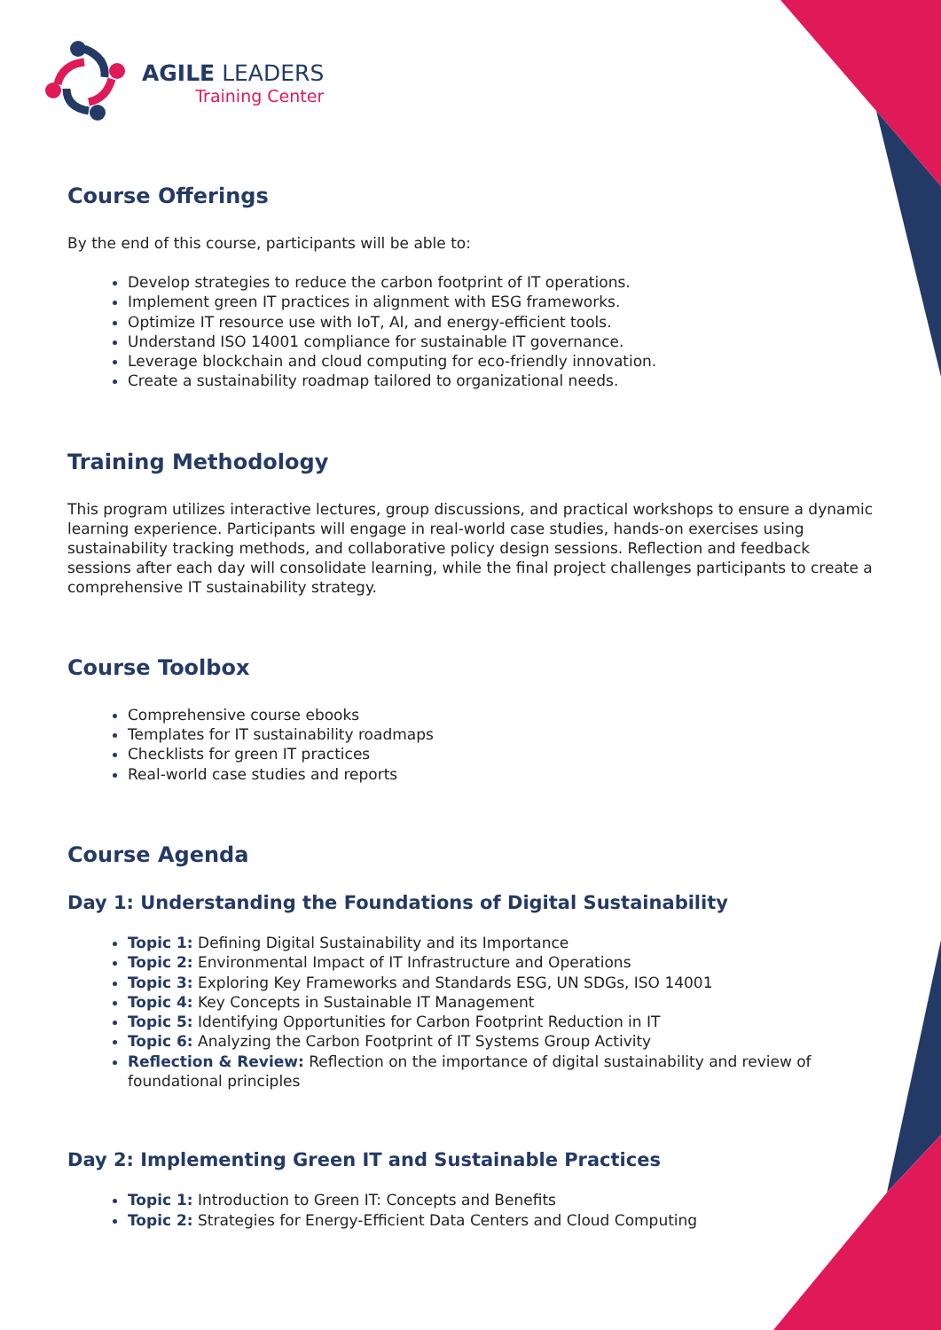AGILE LEADERS
Training Center
Course Offerings
By the end of this course, participants will be able to:
Develop strategies to reduce the carbon footprint of IT operations.
Implement green IT practices in alignment with ESG frameworks.
Optimize IT resource use with IoT, AI, and energy-efficient tools.
Understand ISO 14001 compliance for sustainable IT governance.
Leverage blockchain and cloud computing for eco-friendly innovation.
Create a sustainability roadmap tailored to organizational needs.
Training Methodology
This program utilizes interactive lectures, group discussions, and practical workshops to ensure a dynamic learning experience. Participants will engage in real-world case studies, hands-on exercises using sustainability tracking methods, and collaborative policy design sessions. Reflection and feedback sessions after each day will consolidate learning, while the final project challenges participants to create a comprehensive IT sustainability strategy.
Course Toolbox
Comprehensive course ebooks
Templates for IT sustainability roadmaps
Checklists for green IT practices
Real-world case studies and reports
Course Agenda
Day 1: Understanding the Foundations of Digital Sustainability
Topic 1: Defining Digital Sustainability and its Importance
Topic 2: Environmental Impact of IT Infrastructure and Operations
Topic 3: Exploring Key Frameworks and Standards ESG, UN SDGs, ISO 14001
Topic 4: Key Concepts in Sustainable IT Management
Topic 5: Identifying Opportunities for Carbon Footprint Reduction in IT
Topic 6: Analyzing the Carbon Footprint of IT Systems Group Activity
Reflection & Review: Reflection on the importance of digital sustainability and review of foundational principles
Day 2: Implementing Green IT and Sustainable Practices
Topic 1: Introduction to Green IT: Concepts and Benefits
Topic 2: Strategies for Energy-Efficient Data Centers and Cloud Computing